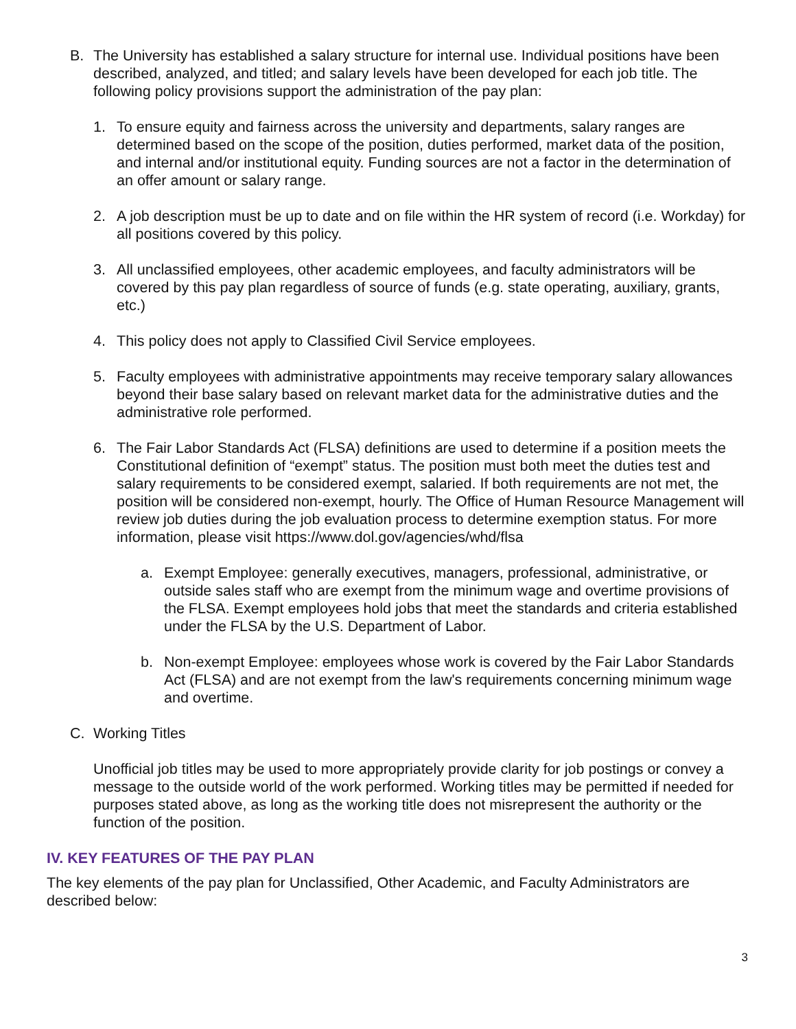B. The University has established a salary structure for internal use. Individual positions have been described, analyzed, and titled; and salary levels have been developed for each job title. The following policy provisions support the administration of the pay plan:
1. To ensure equity and fairness across the university and departments, salary ranges are determined based on the scope of the position, duties performed, market data of the position, and internal and/or institutional equity. Funding sources are not a factor in the determination of an offer amount or salary range.
2. A job description must be up to date and on file within the HR system of record (i.e. Workday) for all positions covered by this policy.
3. All unclassified employees, other academic employees, and faculty administrators will be covered by this pay plan regardless of source of funds (e.g. state operating, auxiliary, grants, etc.)
4. This policy does not apply to Classified Civil Service employees.
5. Faculty employees with administrative appointments may receive temporary salary allowances beyond their base salary based on relevant market data for the administrative duties and the administrative role performed.
6. The Fair Labor Standards Act (FLSA) definitions are used to determine if a position meets the Constitutional definition of “exempt” status. The position must both meet the duties test and salary requirements to be considered exempt, salaried. If both requirements are not met, the position will be considered non-exempt, hourly. The Office of Human Resource Management will review job duties during the job evaluation process to determine exemption status. For more information, please visit https://www.dol.gov/agencies/whd/flsa
a. Exempt Employee: generally executives, managers, professional, administrative, or outside sales staff who are exempt from the minimum wage and overtime provisions of the FLSA. Exempt employees hold jobs that meet the standards and criteria established under the FLSA by the U.S. Department of Labor.
b. Non-exempt Employee: employees whose work is covered by the Fair Labor Standards Act (FLSA) and are not exempt from the law's requirements concerning minimum wage and overtime.
C. Working Titles
Unofficial job titles may be used to more appropriately provide clarity for job postings or convey a message to the outside world of the work performed. Working titles may be permitted if needed for purposes stated above, as long as the working title does not misrepresent the authority or the function of the position.
IV. KEY FEATURES OF THE PAY PLAN
The key elements of the pay plan for Unclassified, Other Academic, and Faculty Administrators are described below:
3